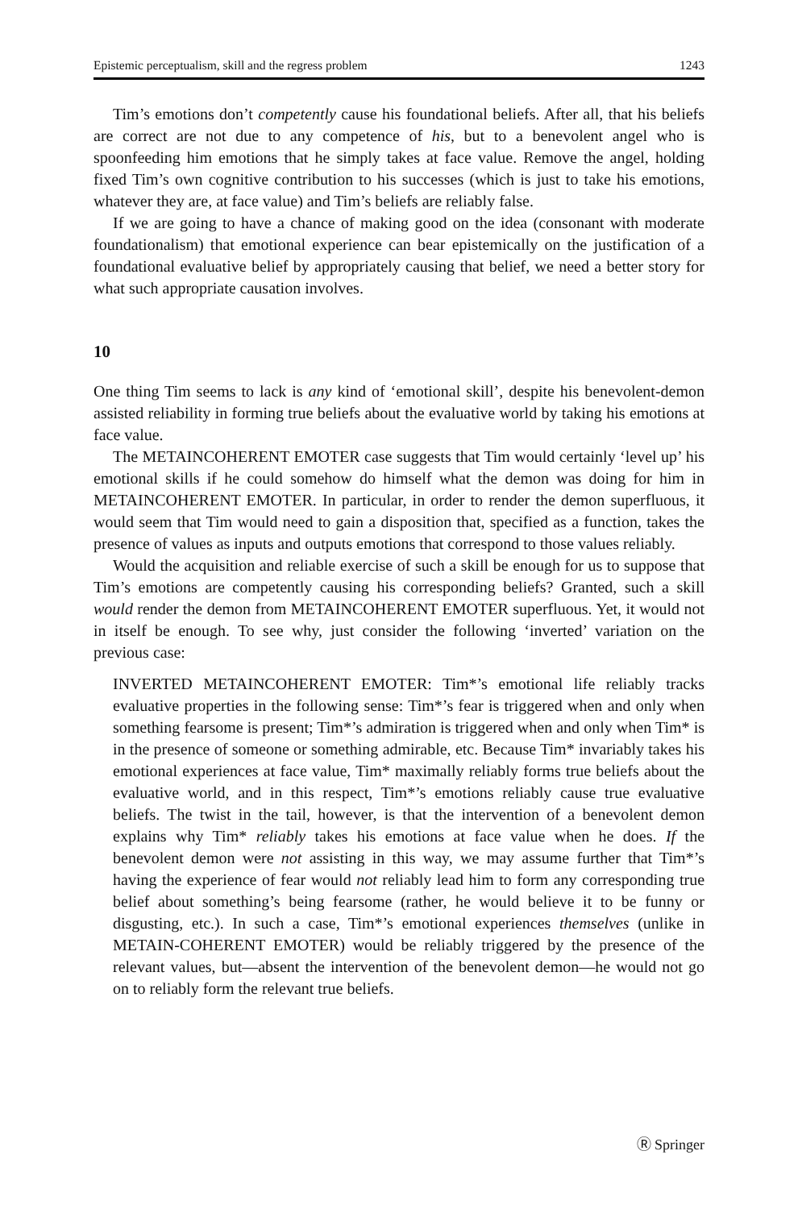Epistemic perceptualism, skill and the regress problem 1243
Tim’s emotions don’t competently cause his foundational beliefs. After all, that his beliefs are correct are not due to any competence of his, but to a benevolent angel who is spoonfeeding him emotions that he simply takes at face value. Remove the angel, holding fixed Tim’s own cognitive contribution to his successes (which is just to take his emotions, whatever they are, at face value) and Tim’s beliefs are reliably false.
If we are going to have a chance of making good on the idea (consonant with moderate foundationalism) that emotional experience can bear epistemically on the justification of a foundational evaluative belief by appropriately causing that belief, we need a better story for what such appropriate causation involves.
10
One thing Tim seems to lack is any kind of ‘emotional skill’, despite his benevolent-demon assisted reliability in forming true beliefs about the evaluative world by taking his emotions at face value.
The METAINCOHERENT EMOTER case suggests that Tim would certainly ‘level up’ his emotional skills if he could somehow do himself what the demon was doing for him in METAINCOHERENT EMOTER. In particular, in order to render the demon superfluous, it would seem that Tim would need to gain a disposition that, specified as a function, takes the presence of values as inputs and outputs emotions that correspond to those values reliably.
Would the acquisition and reliable exercise of such a skill be enough for us to suppose that Tim’s emotions are competently causing his corresponding beliefs? Granted, such a skill would render the demon from METAINCOHERENT EMOTER superfluous. Yet, it would not in itself be enough. To see why, just consider the following ‘inverted’ variation on the previous case:
INVERTED METAINCOHERENT EMOTER: Tim*’s emotional life reliably tracks evaluative properties in the following sense: Tim*’s fear is triggered when and only when something fearsome is present; Tim*’s admiration is triggered when and only when Tim* is in the presence of someone or something admirable, etc. Because Tim* invariably takes his emotional experiences at face value, Tim* maximally reliably forms true beliefs about the evaluative world, and in this respect, Tim*’s emotions reliably cause true evaluative beliefs. The twist in the tail, however, is that the intervention of a benevolent demon explains why Tim* reliably takes his emotions at face value when he does. If the benevolent demon were not assisting in this way, we may assume further that Tim*’s having the experience of fear would not reliably lead him to form any corresponding true belief about something’s being fearsome (rather, he would believe it to be funny or disgusting, etc.). In such a case, Tim*’s emotional experiences themselves (unlike in METAIN-COHERENT EMOTER) would be reliably triggered by the presence of the relevant values, but—absent the intervention of the benevolent demon—he would not go on to reliably form the relevant true beliefs.
Ⓡ Springer